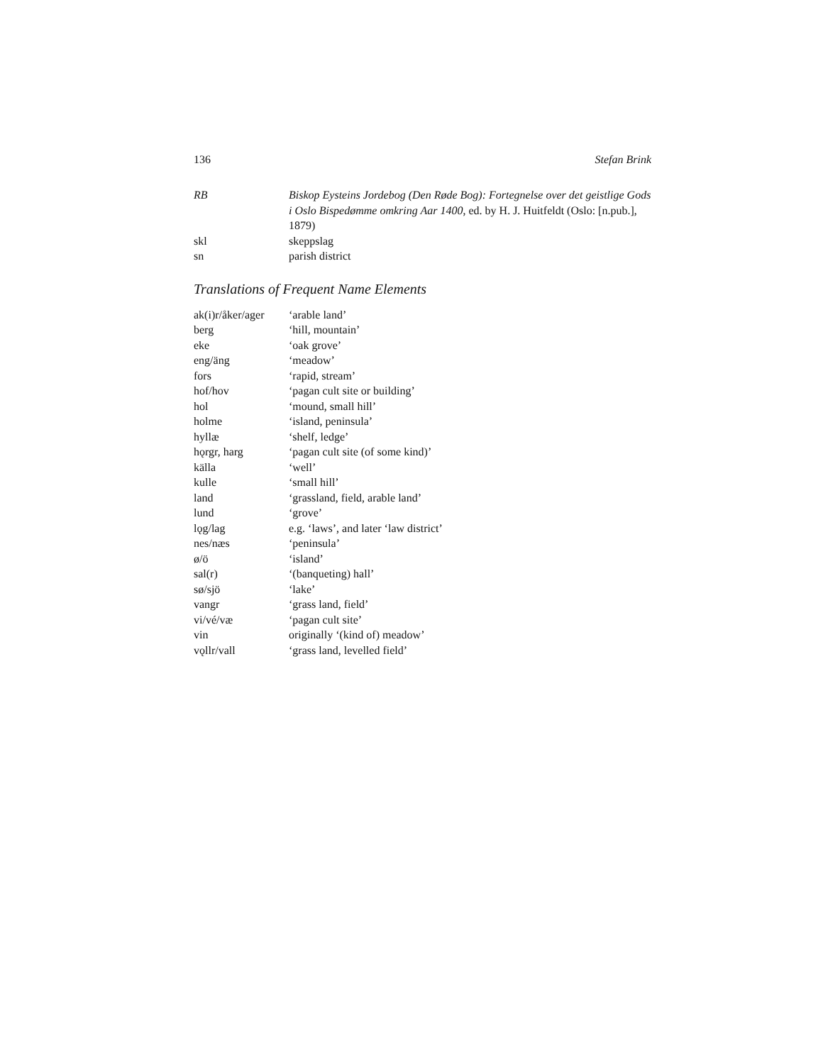136 Stefan Brink
| RB | Biskop Eysteins Jordebog (Den Røde Bog): Fortegnelse over det geistlige Gods i Oslo Bispedømme omkring Aar 1400 , ed. by H. J. Huitfeldt (Oslo: [n.pub.], 1879) |
| skl | skeppslag |
| sn | parish district |
Translations of Frequent Name Elements
| ak(i)r/åker/ager | ‘arable land’ |
| berg | ‘hill, mountain’ |
| eke | ‘oak grove’ |
| eng/äng | ‘meadow’ |
| fors | ‘rapid, stream’ |
| hof/hov | ‘pagan cult site or building’ |
| hol | ‘mound, small hill’ |
| holme | ‘island, peninsula’ |
| hyllæ | ‘shelf, ledge’ |
| hǫrgr, harg | ‘pagan cult site (of some kind)’ |
| källa | ‘well’ |
| kulle | ‘small hill’ |
| land | ‘grassland, field, arable land’ |
| lund | ‘grove’ |
| lǫg/lag | e.g. ‘laws’, and later ‘law district’ |
| nes/næs | ‘peninsula’ |
| ø/ö | ‘island’ |
| sal(r) | ‘(banqueting) hall’ |
| sø/sjö | ‘lake’ |
| vangr | ‘grass land, field’ |
| vi/vé/væ | ‘pagan cult site’ |
| vin | originally ‘(kind of) meadow’ |
| vǫllr/vall | ‘grass land, levelled field’ |